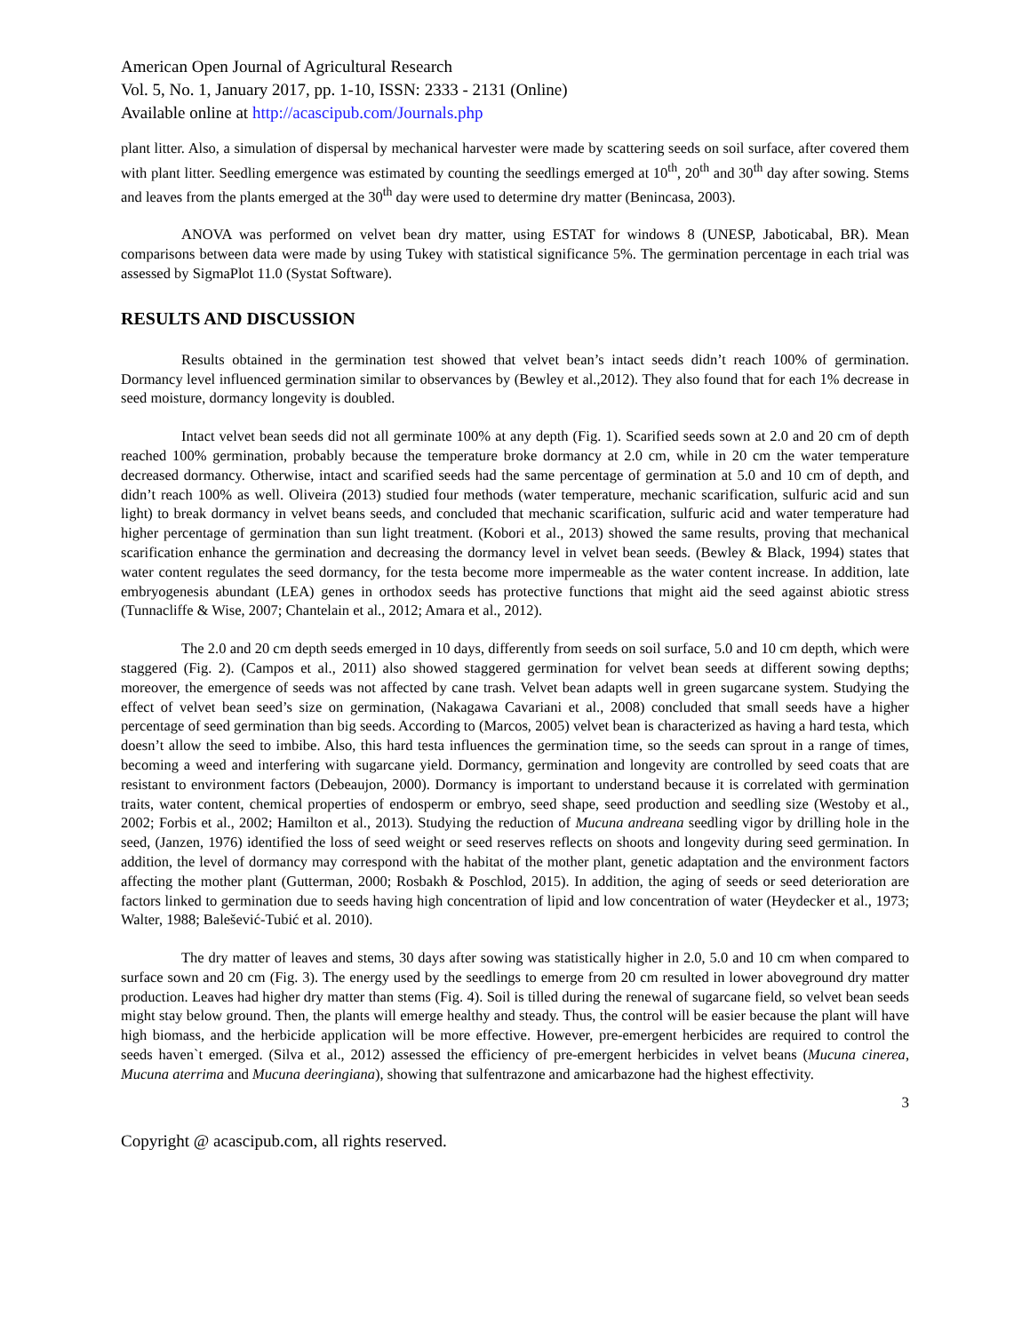American Open Journal of Agricultural Research
Vol. 5, No. 1, January 2017, pp. 1-10, ISSN: 2333 - 2131 (Online)
Available online at http://acascipub.com/Journals.php
plant litter. Also, a simulation of dispersal by mechanical harvester were made by scattering seeds on soil surface, after covered them with plant litter. Seedling emergence was estimated by counting the seedlings emerged at 10<sup>th</sup>, 20<sup>th</sup> and 30<sup>th</sup> day after sowing. Stems and leaves from the plants emerged at the 30<sup>th</sup> day were used to determine dry matter (Benincasa, 2003).
ANOVA was performed on velvet bean dry matter, using ESTAT for windows 8 (UNESP, Jaboticabal, BR). Mean comparisons between data were made by using Tukey with statistical significance 5%. The germination percentage in each trial was assessed by SigmaPlot 11.0 (Systat Software).
RESULTS AND DISCUSSION
Results obtained in the germination test showed that velvet bean’s intact seeds didn’t reach 100% of germination. Dormancy level influenced germination similar to observances by (Bewley et al.,2012). They also found that for each 1% decrease in seed moisture, dormancy longevity is doubled.
Intact velvet bean seeds did not all germinate 100% at any depth (Fig. 1). Scarified seeds sown at 2.0 and 20 cm of depth reached 100% germination, probably because the temperature broke dormancy at 2.0 cm, while in 20 cm the water temperature decreased dormancy. Otherwise, intact and scarified seeds had the same percentage of germination at 5.0 and 10 cm of depth, and didn’t reach 100% as well. Oliveira (2013) studied four methods (water temperature, mechanic scarification, sulfuric acid and sun light) to break dormancy in velvet beans seeds, and concluded that mechanic scarification, sulfuric acid and water temperature had higher percentage of germination than sun light treatment. (Kobori et al., 2013) showed the same results, proving that mechanical scarification enhance the germination and decreasing the dormancy level in velvet bean seeds. (Bewley & Black, 1994) states that water content regulates the seed dormancy, for the testa become more impermeable as the water content increase. In addition, late embryogenesis abundant (LEA) genes in orthodox seeds has protective functions that might aid the seed against abiotic stress (Tunnacliffe & Wise, 2007; Chantelain et al., 2012; Amara et al., 2012).
The 2.0 and 20 cm depth seeds emerged in 10 days, differently from seeds on soil surface, 5.0 and 10 cm depth, which were staggered (Fig. 2). (Campos et al., 2011) also showed staggered germination for velvet bean seeds at different sowing depths; moreover, the emergence of seeds was not affected by cane trash. Velvet bean adapts well in green sugarcane system. Studying the effect of velvet bean seed’s size on germination, (Nakagawa Cavariani et al., 2008) concluded that small seeds have a higher percentage of seed germination than big seeds. According to (Marcos, 2005) velvet bean is characterized as having a hard testa, which doesn’t allow the seed to imbibe. Also, this hard testa influences the germination time, so the seeds can sprout in a range of times, becoming a weed and interfering with sugarcane yield. Dormancy, germination and longevity are controlled by seed coats that are resistant to environment factors (Debeaujon, 2000). Dormancy is important to understand because it is correlated with germination traits, water content, chemical properties of endosperm or embryo, seed shape, seed production and seedling size (Westoby et al., 2002; Forbis et al., 2002; Hamilton et al., 2013). Studying the reduction of Mucuna andreana seedling vigor by drilling hole in the seed, (Janzen, 1976) identified the loss of seed weight or seed reserves reflects on shoots and longevity during seed germination. In addition, the level of dormancy may correspond with the habitat of the mother plant, genetic adaptation and the environment factors affecting the mother plant (Gutterman, 2000; Rosbakh & Poschlod, 2015). In addition, the aging of seeds or seed deterioration are factors linked to germination due to seeds having high concentration of lipid and low concentration of water (Heydecker et al., 1973; Walter, 1988; Balešević-Tubić et al. 2010).
The dry matter of leaves and stems, 30 days after sowing was statistically higher in 2.0, 5.0 and 10 cm when compared to surface sown and 20 cm (Fig. 3). The energy used by the seedlings to emerge from 20 cm resulted in lower aboveground dry matter production. Leaves had higher dry matter than stems (Fig. 4). Soil is tilled during the renewal of sugarcane field, so velvet bean seeds might stay below ground. Then, the plants will emerge healthy and steady. Thus, the control will be easier because the plant will have high biomass, and the herbicide application will be more effective. However, pre-emergent herbicides are required to control the seeds haven`t emerged. (Silva et al., 2012) assessed the efficiency of pre-emergent herbicides in velvet beans (Mucuna cinerea, Mucuna aterrima and Mucuna deeringiana), showing that sulfentrazone and amicarbazone had the highest effectivity.
3
Copyright @ acascipub.com, all rights reserved.